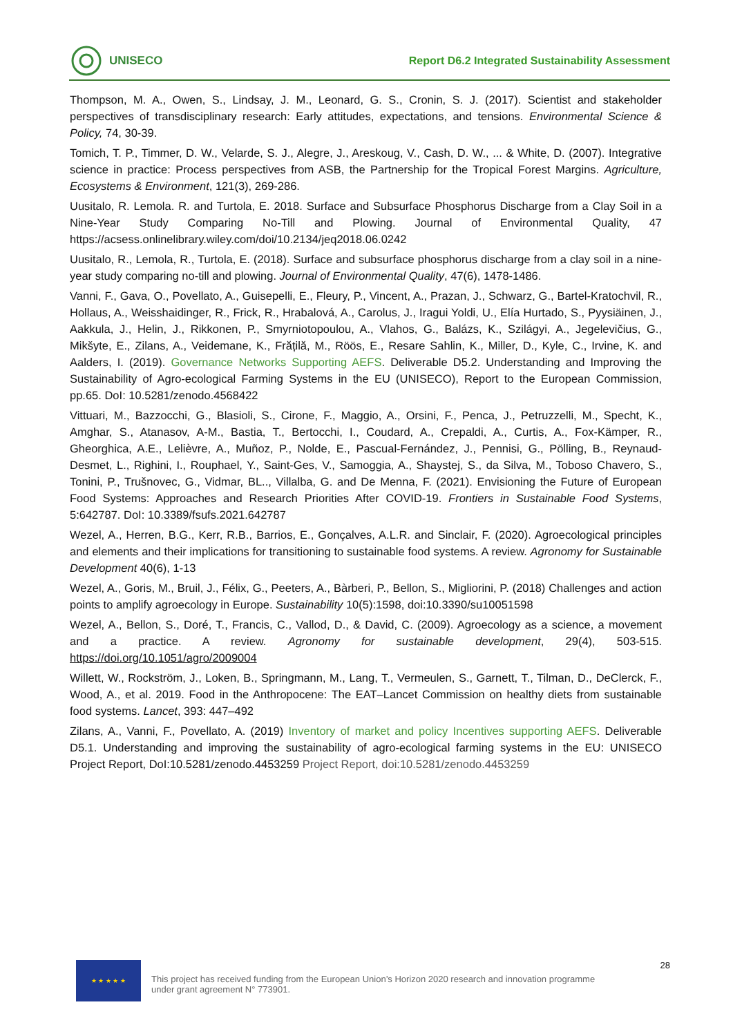UNISECO
Report D6.2 Integrated Sustainability Assessment
Thompson, M. A., Owen, S., Lindsay, J. M., Leonard, G. S., Cronin, S. J. (2017). Scientist and stakeholder perspectives of transdisciplinary research: Early attitudes, expectations, and tensions. Environmental Science & Policy, 74, 30-39.
Tomich, T. P., Timmer, D. W., Velarde, S. J., Alegre, J., Areskoug, V., Cash, D. W., ... & White, D. (2007). Integrative science in practice: Process perspectives from ASB, the Partnership for the Tropical Forest Margins. Agriculture, Ecosystems & Environment, 121(3), 269-286.
Uusitalo, R. Lemola. R. and Turtola, E. 2018. Surface and Subsurface Phosphorus Discharge from a Clay Soil in a Nine-Year Study Comparing No-Till and Plowing. Journal of Environmental Quality, 47 https://acsess.onlinelibrary.wiley.com/doi/10.2134/jeq2018.06.0242
Uusitalo, R., Lemola, R., Turtola, E. (2018). Surface and subsurface phosphorus discharge from a clay soil in a nine-year study comparing no-till and plowing. Journal of Environmental Quality, 47(6), 1478-1486.
Vanni, F., Gava, O., Povellato, A., Guisepelli, E., Fleury, P., Vincent, A., Prazan, J., Schwarz, G., Bartel-Kratochvil, R., Hollaus, A., Weisshaidinger, R., Frick, R., Hrabalová, A., Carolus, J., Iragui Yoldi, U., Elía Hurtado, S., Pyysiäinen, J., Aakkula, J., Helin, J., Rikkonen, P., Smyrniotopoulou, A., Vlahos, G., Balázs, K., Szilágyi, A., Jegelevičius, G., Mikšyte, E., Zilans, A., Veidemane, K., Frățilă, M., Röös, E., Resare Sahlin, K., Miller, D., Kyle, C., Irvine, K. and Aalders, I. (2019). Governance Networks Supporting AEFS. Deliverable D5.2. Understanding and Improving the Sustainability of Agro-ecological Farming Systems in the EU (UNISECO), Report to the European Commission, pp.65. DoI: 10.5281/zenodo.4568422
Vittuari, M., Bazzocchi, G., Blasioli, S., Cirone, F., Maggio, A., Orsini, F., Penca, J., Petruzzelli, M., Specht, K., Amghar, S., Atanasov, A-M., Bastia, T., Bertocchi, I., Coudard, A., Crepaldi, A., Curtis, A., Fox-Kämper, R., Gheorghica, A.E., Lelièvre, A., Muñoz, P., Nolde, E., Pascual-Fernández, J., Pennisi, G., Pölling, B., Reynaud-Desmet, L., Righini, I., Rouphael, Y., Saint-Ges, V., Samoggia, A., Shaystej, S., da Silva, M., Toboso Chavero, S., Tonini, P., Trušnovec, G., Vidmar, BL.., Villalba, G. and De Menna, F. (2021). Envisioning the Future of European Food Systems: Approaches and Research Priorities After COVID-19. Frontiers in Sustainable Food Systems, 5:642787. DoI: 10.3389/fsufs.2021.642787
Wezel, A., Herren, B.G., Kerr, R.B., Barrios, E., Gonçalves, A.L.R. and Sinclair, F. (2020). Agroecological principles and elements and their implications for transitioning to sustainable food systems. A review. Agronomy for Sustainable Development 40(6), 1-13
Wezel, A., Goris, M., Bruil, J., Félix, G., Peeters, A., Bàrberi, P., Bellon, S., Migliorini, P. (2018) Challenges and action points to amplify agroecology in Europe. Sustainability 10(5):1598, doi:10.3390/su10051598
Wezel, A., Bellon, S., Doré, T., Francis, C., Vallod, D., & David, C. (2009). Agroecology as a science, a movement and a practice. A review. Agronomy for sustainable development, 29(4), 503-515. https://doi.org/10.1051/agro/2009004
Willett, W., Rockström, J., Loken, B., Springmann, M., Lang, T., Vermeulen, S., Garnett, T., Tilman, D., DeClerck, F., Wood, A., et al. 2019. Food in the Anthropocene: The EAT–Lancet Commission on healthy diets from sustainable food systems. Lancet, 393: 447–492
Zilans, A., Vanni, F., Povellato, A. (2019) Inventory of market and policy Incentives supporting AEFS. Deliverable D5.1. Understanding and improving the sustainability of agro-ecological farming systems in the EU: UNISECO Project Report, DoI:10.5281/zenodo.4453259 Project Report, doi:10.5281/zenodo.4453259
★ ★ ★ ★ ★
This project has received funding from the European Union’s Horizon 2020 research and innovation programme under grant agreement N° 773901.
28